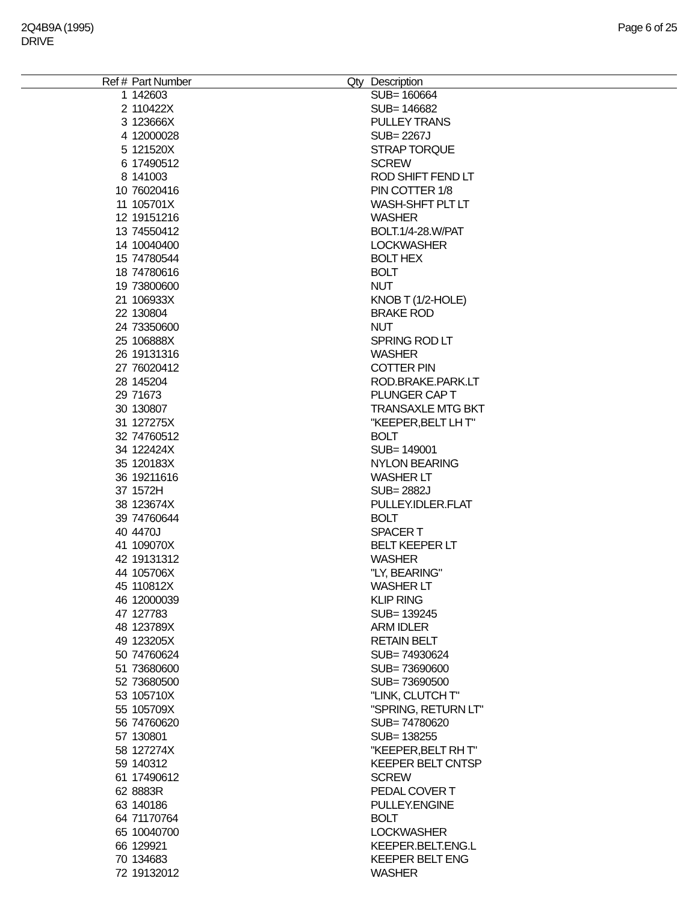2Q4B9A (1995)
DRIVE
Page 6 of 25
| Ref # | Part Number | Qty | Description |
| --- | --- | --- | --- |
| 1 | 142603 | | SUB= 160664 |
| 2 | 110422X | | SUB= 146682 |
| 3 | 123666X | | PULLEY TRANS |
| 4 | 12000028 | | SUB= 2267J |
| 5 | 121520X | | STRAP TORQUE |
| 6 | 17490512 | | SCREW |
| 8 | 141003 | | ROD SHIFT FEND LT |
| 10 | 76020416 | | PIN COTTER 1/8 |
| 11 | 105701X | | WASH-SHFT PLT LT |
| 12 | 19151216 | | WASHER |
| 13 | 74550412 | | BOLT.1/4-28.W/PAT |
| 14 | 10040400 | | LOCKWASHER |
| 15 | 74780544 | | BOLT HEX |
| 18 | 74780616 | | BOLT |
| 19 | 73800600 | | NUT |
| 21 | 106933X | | KNOB T (1/2-HOLE) |
| 22 | 130804 | | BRAKE ROD |
| 24 | 73350600 | | NUT |
| 25 | 106888X | | SPRING ROD LT |
| 26 | 19131316 | | WASHER |
| 27 | 76020412 | | COTTER PIN |
| 28 | 145204 | | ROD.BRAKE.PARK.LT |
| 29 | 71673 | | PLUNGER CAP T |
| 30 | 130807 | | TRANSAXLE MTG BKT |
| 31 | 127275X | | "KEEPER,BELT LH T" |
| 32 | 74760512 | | BOLT |
| 34 | 122424X | | SUB= 149001 |
| 35 | 120183X | | NYLON BEARING |
| 36 | 19211616 | | WASHER LT |
| 37 | 1572H | | SUB= 2882J |
| 38 | 123674X | | PULLEY.IDLER.FLAT |
| 39 | 74760644 | | BOLT |
| 40 | 4470J | | SPACER T |
| 41 | 109070X | | BELT KEEPER LT |
| 42 | 19131312 | | WASHER |
| 44 | 105706X | | "LY, BEARING" |
| 45 | 110812X | | WASHER LT |
| 46 | 12000039 | | KLIP RING |
| 47 | 127783 | | SUB= 139245 |
| 48 | 123789X | | ARM IDLER |
| 49 | 123205X | | RETAIN BELT |
| 50 | 74760624 | | SUB= 74930624 |
| 51 | 73680600 | | SUB= 73690600 |
| 52 | 73680500 | | SUB= 73690500 |
| 53 | 105710X | | "LINK, CLUTCH T" |
| 55 | 105709X | | "SPRING, RETURN LT" |
| 56 | 74760620 | | SUB= 74780620 |
| 57 | 130801 | | SUB= 138255 |
| 58 | 127274X | | "KEEPER,BELT RH T" |
| 59 | 140312 | | KEEPER BELT CNTSP |
| 61 | 17490612 | | SCREW |
| 62 | 8883R | | PEDAL COVER T |
| 63 | 140186 | | PULLEY.ENGINE |
| 64 | 71170764 | | BOLT |
| 65 | 10040700 | | LOCKWASHER |
| 66 | 129921 | | KEEPER.BELT.ENG.L |
| 70 | 134683 | | KEEPER BELT ENG |
| 72 | 19132012 | | WASHER |